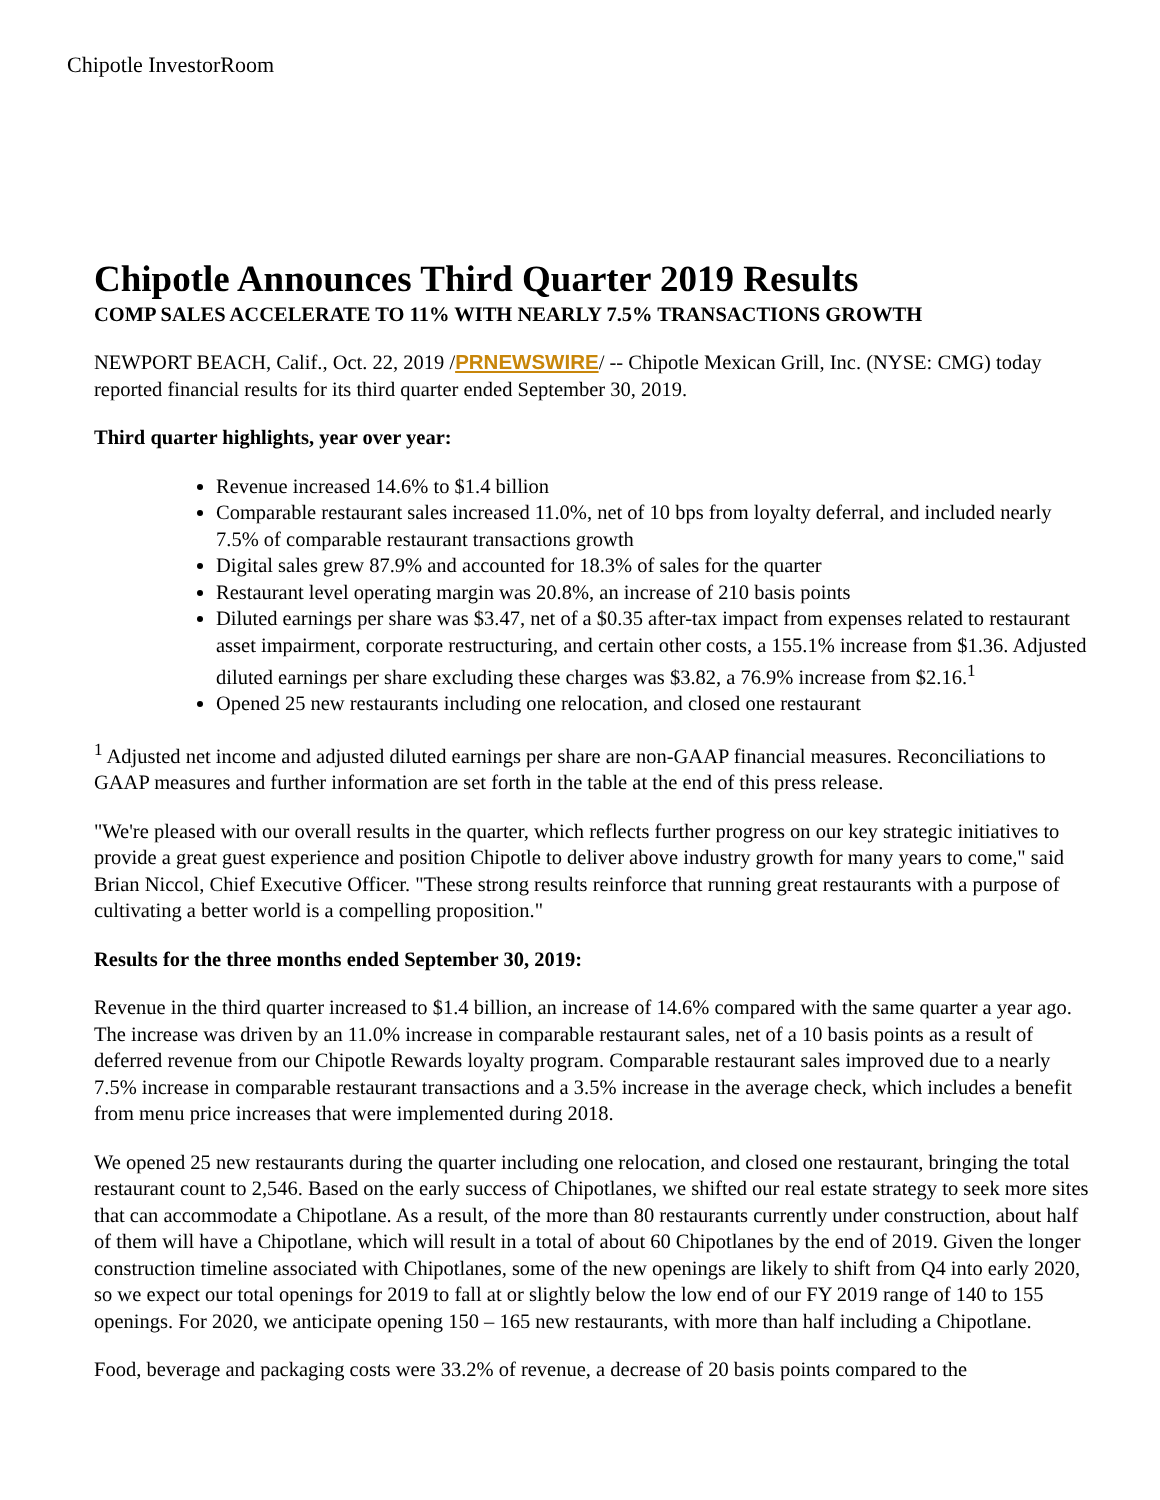Chipotle InvestorRoom
Chipotle Announces Third Quarter 2019 Results
COMP SALES ACCELERATE TO 11% WITH NEARLY 7.5% TRANSACTIONS GROWTH
NEWPORT BEACH, Calif., Oct. 22, 2019 /PRNEWSWIRE/ -- Chipotle Mexican Grill, Inc. (NYSE: CMG) today reported financial results for its third quarter ended September 30, 2019.
Third quarter highlights, year over year:
Revenue increased 14.6% to $1.4 billion
Comparable restaurant sales increased 11.0%, net of 10 bps from loyalty deferral, and included nearly 7.5% of comparable restaurant transactions growth
Digital sales grew 87.9% and accounted for 18.3% of sales for the quarter
Restaurant level operating margin was 20.8%, an increase of 210 basis points
Diluted earnings per share was $3.47, net of a $0.35 after-tax impact from expenses related to restaurant asset impairment, corporate restructuring, and certain other costs, a 155.1% increase from $1.36. Adjusted diluted earnings per share excluding these charges was $3.82, a 76.9% increase from $2.16.<sup>1</sup>
Opened 25 new restaurants including one relocation, and closed one restaurant
<sup>1</sup> Adjusted net income and adjusted diluted earnings per share are non-GAAP financial measures. Reconciliations to GAAP measures and further information are set forth in the table at the end of this press release.
"We're pleased with our overall results in the quarter, which reflects further progress on our key strategic initiatives to provide a great guest experience and position Chipotle to deliver above industry growth for many years to come," said Brian Niccol, Chief Executive Officer. "These strong results reinforce that running great restaurants with a purpose of cultivating a better world is a compelling proposition."
Results for the three months ended September 30, 2019:
Revenue in the third quarter increased to $1.4 billion, an increase of 14.6% compared with the same quarter a year ago. The increase was driven by an 11.0% increase in comparable restaurant sales, net of a 10 basis points as a result of deferred revenue from our Chipotle Rewards loyalty program. Comparable restaurant sales improved due to a nearly 7.5% increase in comparable restaurant transactions and a 3.5% increase in the average check, which includes a benefit from menu price increases that were implemented during 2018.
We opened 25 new restaurants during the quarter including one relocation, and closed one restaurant, bringing the total restaurant count to 2,546. Based on the early success of Chipotlanes, we shifted our real estate strategy to seek more sites that can accommodate a Chipotlane. As a result, of the more than 80 restaurants currently under construction, about half of them will have a Chipotlane, which will result in a total of about 60 Chipotlanes by the end of 2019. Given the longer construction timeline associated with Chipotlanes, some of the new openings are likely to shift from Q4 into early 2020, so we expect our total openings for 2019 to fall at or slightly below the low end of our FY 2019 range of 140 to 155 openings. For 2020, we anticipate opening 150 – 165 new restaurants, with more than half including a Chipotlane.
Food, beverage and packaging costs were 33.2% of revenue, a decrease of 20 basis points compared to the